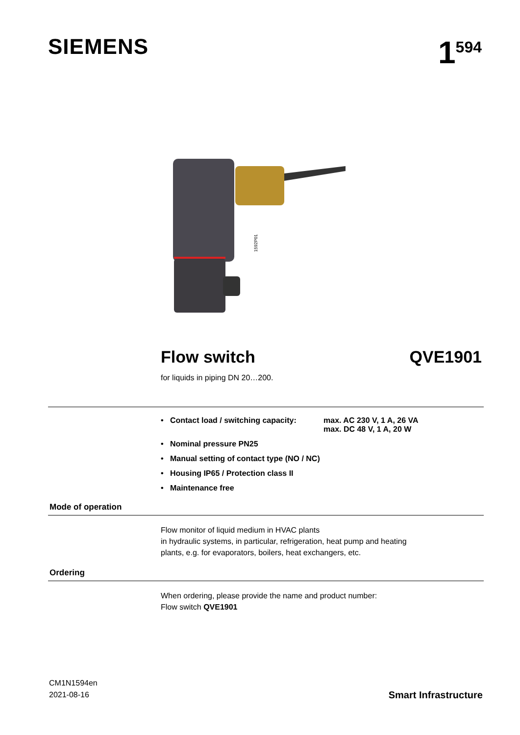SIEMENS
1<sup>594</sup>
1592P01
Flow switch QVE1901
for liquids in piping DN 20…200.
• Contact load / switching capacity: max. AC 230 V, 1 A, 26 VA
max. DC 48 V, 1 A, 20 W
• Nominal pressure PN25
• Manual setting of contact type (NO / NC)
• Housing IP65 / Protection class II
• Maintenance free
Mode of operation
Flow monitor of liquid medium in HVAC plants
in hydraulic systems, in particular, refrigeration, heat pump and heating
plants, e.g. for evaporators, boilers, heat exchangers, etc.
Ordering
When ordering, please provide the name and product number:
Flow switch QVE1901
CM1N1594en
2021-08-16
Smart Infrastructure